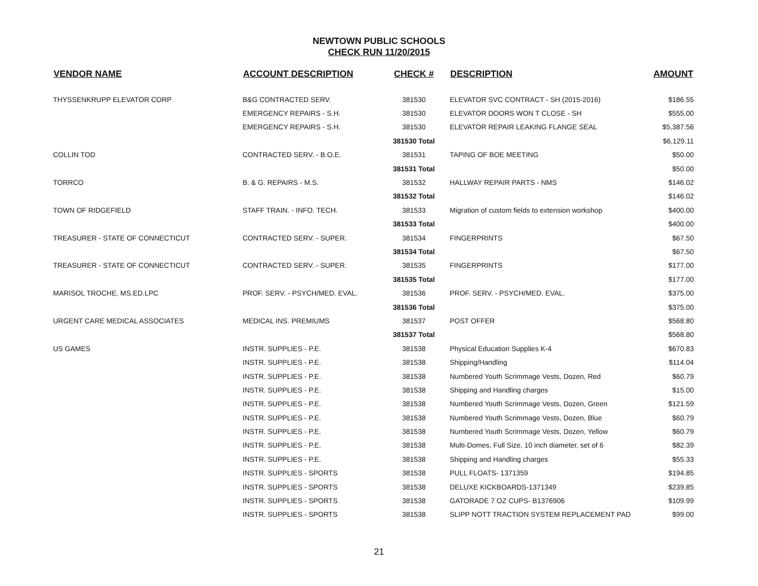NEWTOWN PUBLIC SCHOOLS
CHECK RUN 11/20/2015
| VENDOR NAME | ACCOUNT DESCRIPTION | CHECK # | DESCRIPTION | AMOUNT |
| --- | --- | --- | --- | --- |
| THYSSENKRUPP ELEVATOR CORP | B&G CONTRACTED SERV. | 381530 | ELEVATOR SVC CONTRACT - SH (2015-2016) | $186.55 |
| | EMERGENCY REPAIRS - S.H. | 381530 | ELEVATOR DOORS WON T CLOSE - SH | $555.00 |
| | EMERGENCY REPAIRS - S.H. | 381530 | ELEVATOR REPAIR LEAKING FLANGE SEAL | $5,387.56 |
| | | 381530 Total | | $6,129.11 |
| COLLIN TOD | CONTRACTED SERV. - B.O.E. | 381531 | TAPING OF BOE MEETING | $50.00 |
| | | 381531 Total | | $50.00 |
| TORRCO | B. & G. REPAIRS - M.S. | 381532 | HALLWAY REPAIR PARTS - NMS | $146.02 |
| | | 381532 Total | | $146.02 |
| TOWN OF RIDGEFIELD | STAFF TRAIN. - INFO. TECH. | 381533 | Migration of custom fields to extension workshop | $400.00 |
| | | 381533 Total | | $400.00 |
| TREASURER - STATE OF CONNECTICUT | CONTRACTED SERV. - SUPER. | 381534 | FINGERPRINTS | $67.50 |
| | | 381534 Total | | $67.50 |
| TREASURER - STATE OF CONNECTICUT | CONTRACTED SERV. - SUPER. | 381535 | FINGERPRINTS | $177.00 |
| | | 381535 Total | | $177.00 |
| MARISOL TROCHE, MS.ED.LPC | PROF. SERV. - PSYCH/MED. EVAL. | 381536 | PROF. SERV. - PSYCH/MED. EVAL. | $375.00 |
| | | 381536 Total | | $375.00 |
| URGENT CARE MEDICAL ASSOCIATES | MEDICAL INS. PREMIUMS | 381537 | POST OFFER | $568.80 |
| | | 381537 Total | | $568.80 |
| US GAMES | INSTR. SUPPLIES - P.E. | 381538 | Physical Education Supplies K-4 | $670.83 |
| | INSTR. SUPPLIES - P.E. | 381538 | Shipping/Handling | $114.04 |
| | INSTR. SUPPLIES - P.E. | 381538 | Numbered Youth Scrimmage Vests, Dozen, Red | $60.79 |
| | INSTR. SUPPLIES - P.E. | 381538 | Shipping and Handling charges | $15.00 |
| | INSTR. SUPPLIES - P.E. | 381538 | Numbered Youth Scrimmage Vests, Dozen, Green | $121.59 |
| | INSTR. SUPPLIES - P.E. | 381538 | Numbered Youth Scrimmage Vests, Dozen, Blue | $60.79 |
| | INSTR. SUPPLIES - P.E. | 381538 | Numbered Youth Scrimmage Vests, Dozen, Yellow | $60.79 |
| | INSTR. SUPPLIES - P.E. | 381538 | Multi-Domes, Full Size, 10 inch diameter, set of 6 | $82.39 |
| | INSTR. SUPPLIES - P.E. | 381538 | Shipping and Handling charges | $55.33 |
| | INSTR. SUPPLIES - SPORTS | 381538 | PULL FLOATS- 1371359 | $194.85 |
| | INSTR. SUPPLIES - SPORTS | 381538 | DELUXE KICKBOARDS-1371349 | $239.85 |
| | INSTR. SUPPLIES - SPORTS | 381538 | GATORADE 7 OZ CUPS- B1376906 | $109.99 |
| | INSTR. SUPPLIES - SPORTS | 381538 | SLIPP NOTT TRACTION SYSTEM REPLACEMENT PAD | $99.00 |
21